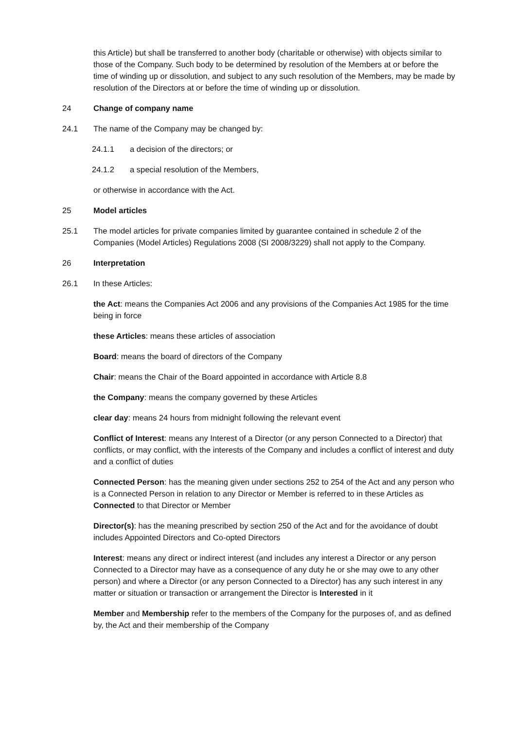this Article) but shall be transferred to another body (charitable or otherwise) with objects similar to those of the Company. Such body to be determined by resolution of the Members at or before the time of winding up or dissolution, and subject to any such resolution of the Members, may be made by resolution of the Directors at or before the time of winding up or dissolution.
24 Change of company name
24.1 The name of the Company may be changed by:
24.1.1 a decision of the directors; or
24.1.2 a special resolution of the Members,
or otherwise in accordance with the Act.
25 Model articles
25.1 The model articles for private companies limited by guarantee contained in schedule 2 of the Companies (Model Articles) Regulations 2008 (SI 2008/3229) shall not apply to the Company.
26 Interpretation
26.1 In these Articles:
the Act: means the Companies Act 2006 and any provisions of the Companies Act 1985 for the time being in force
these Articles: means these articles of association
Board: means the board of directors of the Company
Chair: means the Chair of the Board appointed in accordance with Article 8.8
the Company: means the company governed by these Articles
clear day: means 24 hours from midnight following the relevant event
Conflict of Interest: means any Interest of a Director (or any person Connected to a Director) that conflicts, or may conflict, with the interests of the Company and includes a conflict of interest and duty and a conflict of duties
Connected Person: has the meaning given under sections 252 to 254 of the Act and any person who is a Connected Person in relation to any Director or Member is referred to in these Articles as Connected to that Director or Member
Director(s): has the meaning prescribed by section 250 of the Act and for the avoidance of doubt includes Appointed Directors and Co-opted Directors
Interest: means any direct or indirect interest (and includes any interest a Director or any person Connected to a Director may have as a consequence of any duty he or she may owe to any other person) and where a Director (or any person Connected to a Director) has any such interest in any matter or situation or transaction or arrangement the Director is Interested in it
Member and Membership refer to the members of the Company for the purposes of, and as defined by, the Act and their membership of the Company